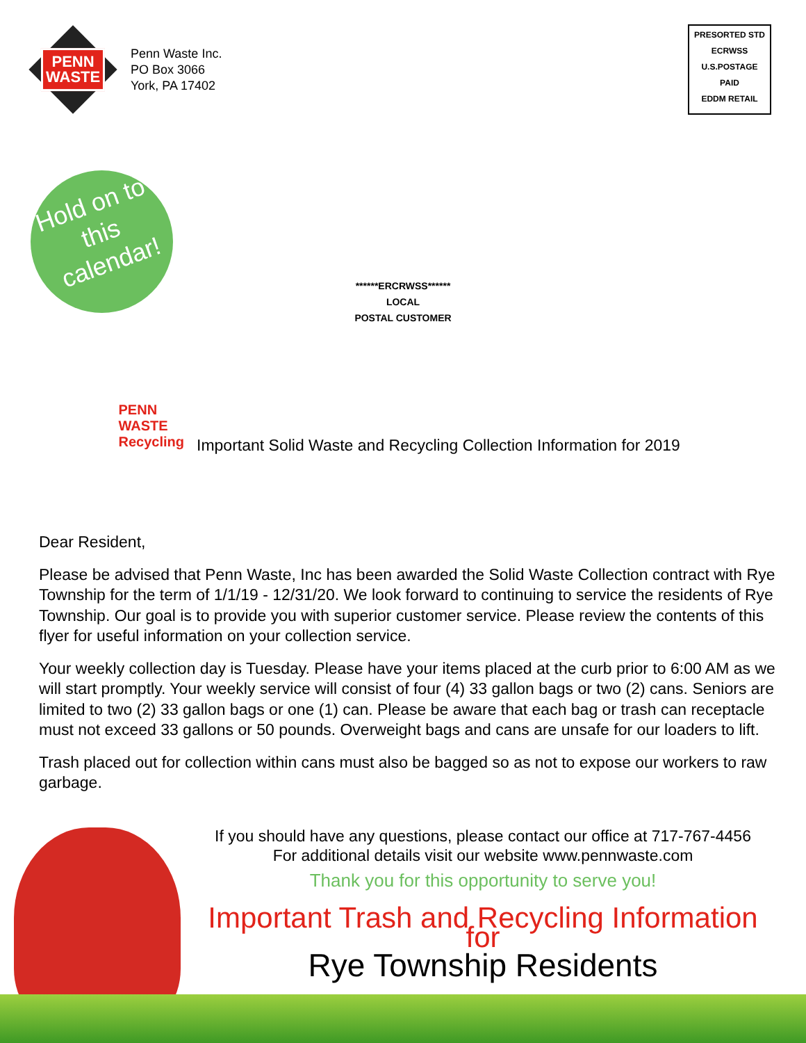PENN
WASTE
Penn Waste Inc.
PO Box 3066
York, PA 17402
PRESORTED STD
ECRWSS
U.S.POSTAGE
PAID
EDDM RETAIL
Hold on to this calendar!
******ERCRWSS******
LOCAL
POSTAL CUSTOMER
PENN
WASTE
Recycling
Important Solid Waste and Recycling Collection Information for 2019
Dear Resident,
Please be advised that Penn Waste, Inc has been awarded the Solid Waste Collection contract with Rye Township for the term of 1/1/19 - 12/31/20. We look forward to continuing to service the residents of Rye Township. Our goal is to provide you with superior customer service. Please review the contents of this flyer for useful information on your collection service.
Your weekly collection day is Tuesday. Please have your items placed at the curb prior to 6:00 AM as we will start promptly. Your weekly service will consist of four (4) 33 gallon bags or two (2) cans. Seniors are limited to two (2) 33 gallon bags or one (1) can. Please be aware that each bag or trash can receptacle must not exceed 33 gallons or 50 pounds. Overweight bags and cans are unsafe for our loaders to lift.
Trash placed out for collection within cans must also be bagged so as not to expose our workers to raw garbage.
If you should have any questions, please contact our office at 717-767-4456
For additional details visit our website www.pennwaste.com
Thank you for this opportunity to serve you!
Important Trash and Recycling Information for
Rye Township Residents